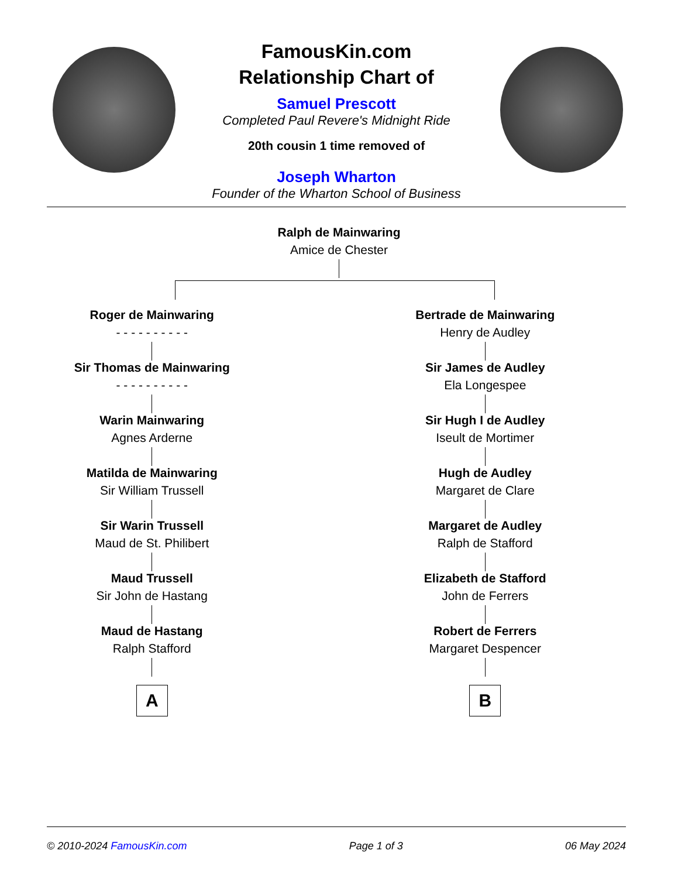FamousKin.com
Relationship Chart of
Samuel Prescott
Completed Paul Revere's Midnight Ride
20th cousin 1 time removed of
Joseph Wharton
Founder of the Wharton School of Business
Ralph de Mainwaring
Amice de Chester
Roger de Mainwaring
- - - - - - - - - -
Sir Thomas de Mainwaring
- - - - - - - - - -
Warin Mainwaring
Agnes Arderne
Matilda de Mainwaring
Sir William Trussell
Sir Warin Trussell
Maud de St. Philibert
Maud Trussell
Sir John de Hastang
Maud de Hastang
Ralph Stafford
A
Bertrade de Mainwaring
Henry de Audley
Sir James de Audley
Ela Longespee
Sir Hugh I de Audley
Iseult de Mortimer
Hugh de Audley
Margaret de Clare
Margaret de Audley
Ralph de Stafford
Elizabeth de Stafford
John de Ferrers
Robert de Ferrers
Margaret Despencer
B
© 2010-2024 FamousKin.com Page 1 of 3 06 May 2024